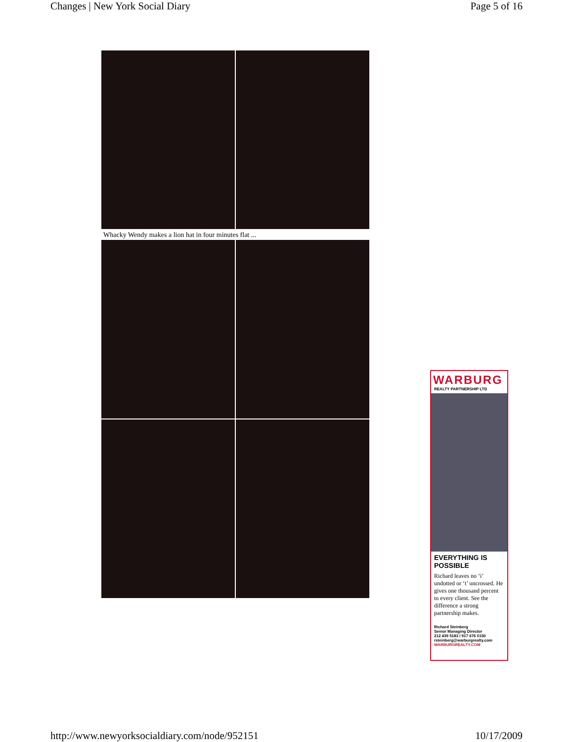Changes | New York Social Diary Page 5 of 16
Whacky Wendy makes a lion hat in four minutes flat ...
WARBURG
REALTY PARTNERSHIP LTD
EVERYTHING IS POSSIBLE
Richard leaves no ‘i’ undotted or ‘t’ uncrossed. He gives one thousand percent to every client. See the difference a strong partnership makes.
Richard Steinberg
Senior Managing Director
212 439 5183 / 917 676 0150
rsteinberg@warburgrealty.com
WARBURGREALTY.COM
http://www.newyorksocialdiary.com/node/952151 10/17/2009